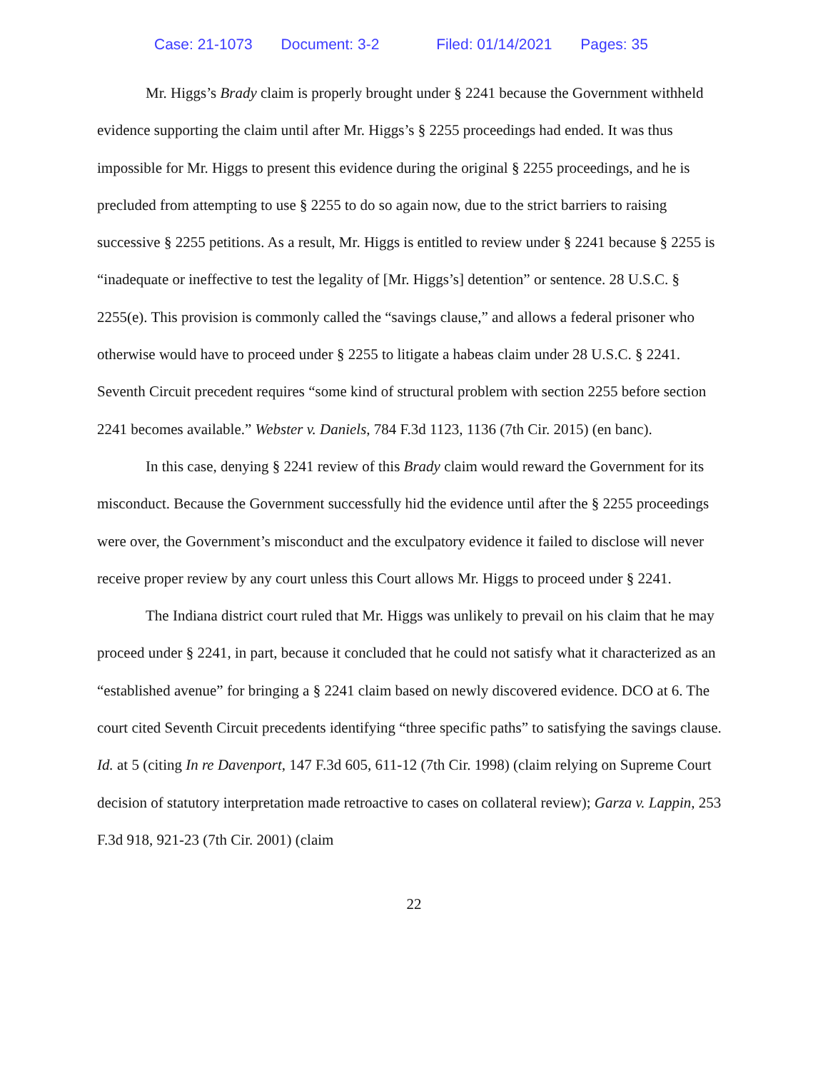Case: 21-1073 Document: 3-2 Filed: 01/14/2021 Pages: 35
Mr. Higgs’s Brady claim is properly brought under § 2241 because the Government withheld evidence supporting the claim until after Mr. Higgs’s § 2255 proceedings had ended. It was thus impossible for Mr. Higgs to present this evidence during the original § 2255 proceedings, and he is precluded from attempting to use § 2255 to do so again now, due to the strict barriers to raising successive § 2255 petitions. As a result, Mr. Higgs is entitled to review under § 2241 because § 2255 is “inadequate or ineffective to test the legality of [Mr. Higgs’s] detention” or sentence. 28 U.S.C. § 2255(e). This provision is commonly called the “savings clause,” and allows a federal prisoner who otherwise would have to proceed under § 2255 to litigate a habeas claim under 28 U.S.C. § 2241. Seventh Circuit precedent requires “some kind of structural problem with section 2255 before section 2241 becomes available.” Webster v. Daniels, 784 F.3d 1123, 1136 (7th Cir. 2015) (en banc).
In this case, denying § 2241 review of this Brady claim would reward the Government for its misconduct. Because the Government successfully hid the evidence until after the § 2255 proceedings were over, the Government’s misconduct and the exculpatory evidence it failed to disclose will never receive proper review by any court unless this Court allows Mr. Higgs to proceed under § 2241.
The Indiana district court ruled that Mr. Higgs was unlikely to prevail on his claim that he may proceed under § 2241, in part, because it concluded that he could not satisfy what it characterized as an “established avenue” for bringing a § 2241 claim based on newly discovered evidence. DCO at 6. The court cited Seventh Circuit precedents identifying “three specific paths” to satisfying the savings clause. Id. at 5 (citing In re Davenport, 147 F.3d 605, 611-12 (7th Cir. 1998) (claim relying on Supreme Court decision of statutory interpretation made retroactive to cases on collateral review); Garza v. Lappin, 253 F.3d 918, 921-23 (7th Cir. 2001) (claim
22